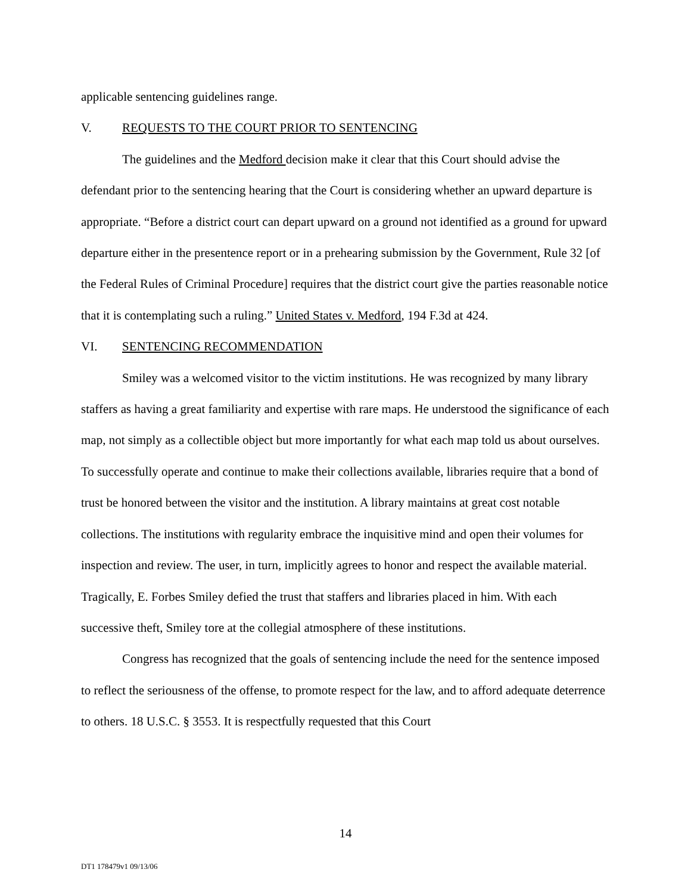applicable sentencing guidelines range.
V. REQUESTS TO THE COURT PRIOR TO SENTENCING
The guidelines and the Medford decision make it clear that this Court should advise the defendant prior to the sentencing hearing that the Court is considering whether an upward departure is appropriate. “Before a district court can depart upward on a ground not identified as a ground for upward departure either in the presentence report or in a prehearing submission by the Government, Rule 32 [of the Federal Rules of Criminal Procedure] requires that the district court give the parties reasonable notice that it is contemplating such a ruling.” United States v. Medford, 194 F.3d at 424.
VI. SENTENCING RECOMMENDATION
Smiley was a welcomed visitor to the victim institutions. He was recognized by many library staffers as having a great familiarity and expertise with rare maps. He understood the significance of each map, not simply as a collectible object but more importantly for what each map told us about ourselves. To successfully operate and continue to make their collections available, libraries require that a bond of trust be honored between the visitor and the institution. A library maintains at great cost notable collections. The institutions with regularity embrace the inquisitive mind and open their volumes for inspection and review. The user, in turn, implicitly agrees to honor and respect the available material. Tragically, E. Forbes Smiley defied the trust that staffers and libraries placed in him. With each successive theft, Smiley tore at the collegial atmosphere of these institutions.
Congress has recognized that the goals of sentencing include the need for the sentence imposed to reflect the seriousness of the offense, to promote respect for the law, and to afford adequate deterrence to others. 18 U.S.C. § 3553. It is respectfully requested that this Court
14
DT1 178479v1 09/13/06